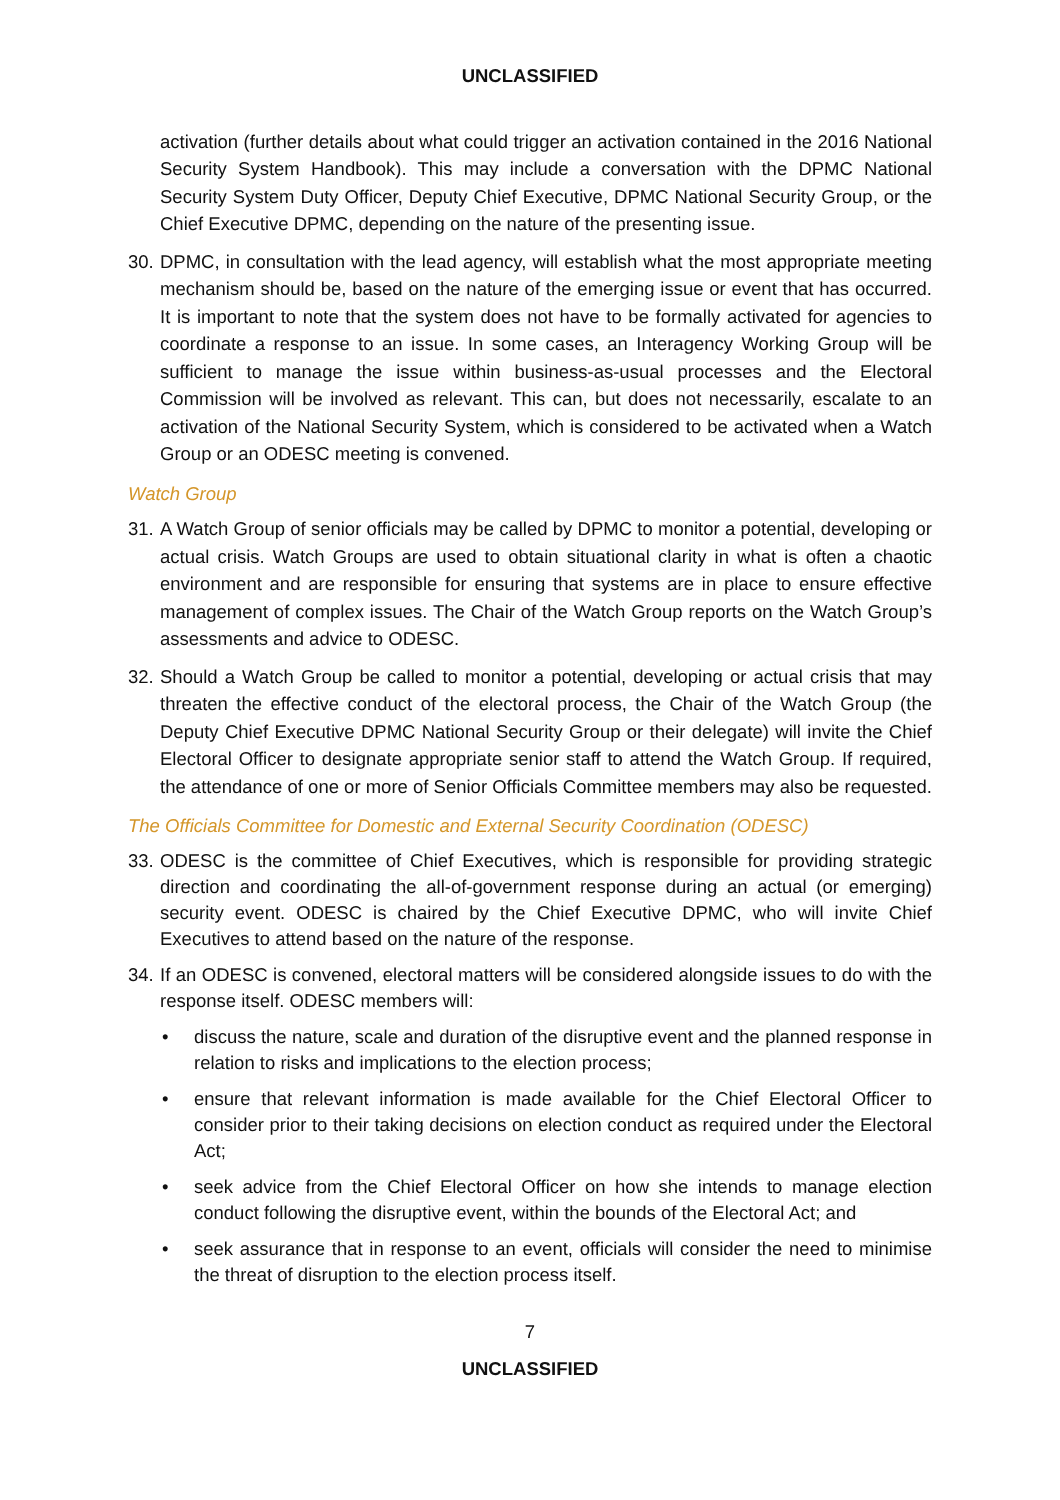UNCLASSIFIED
activation (further details about what could trigger an activation contained in the 2016 National Security System Handbook). This may include a conversation with the DPMC National Security System Duty Officer, Deputy Chief Executive, DPMC National Security Group, or the Chief Executive DPMC, depending on the nature of the presenting issue.
30. DPMC, in consultation with the lead agency, will establish what the most appropriate meeting mechanism should be, based on the nature of the emerging issue or event that has occurred. It is important to note that the system does not have to be formally activated for agencies to coordinate a response to an issue. In some cases, an Interagency Working Group will be sufficient to manage the issue within business-as-usual processes and the Electoral Commission will be involved as relevant. This can, but does not necessarily, escalate to an activation of the National Security System, which is considered to be activated when a Watch Group or an ODESC meeting is convened.
Watch Group
31. A Watch Group of senior officials may be called by DPMC to monitor a potential, developing or actual crisis. Watch Groups are used to obtain situational clarity in what is often a chaotic environment and are responsible for ensuring that systems are in place to ensure effective management of complex issues. The Chair of the Watch Group reports on the Watch Group’s assessments and advice to ODESC.
32. Should a Watch Group be called to monitor a potential, developing or actual crisis that may threaten the effective conduct of the electoral process, the Chair of the Watch Group (the Deputy Chief Executive DPMC National Security Group or their delegate) will invite the Chief Electoral Officer to designate appropriate senior staff to attend the Watch Group. If required, the attendance of one or more of Senior Officials Committee members may also be requested.
The Officials Committee for Domestic and External Security Coordination (ODESC)
33. ODESC is the committee of Chief Executives, which is responsible for providing strategic direction and coordinating the all-of-government response during an actual (or emerging) security event. ODESC is chaired by the Chief Executive DPMC, who will invite Chief Executives to attend based on the nature of the response.
34. If an ODESC is convened, electoral matters will be considered alongside issues to do with the response itself. ODESC members will:
• discuss the nature, scale and duration of the disruptive event and the planned response in relation to risks and implications to the election process;
• ensure that relevant information is made available for the Chief Electoral Officer to consider prior to their taking decisions on election conduct as required under the Electoral Act;
• seek advice from the Chief Electoral Officer on how she intends to manage election conduct following the disruptive event, within the bounds of the Electoral Act; and
• seek assurance that in response to an event, officials will consider the need to minimise the threat of disruption to the election process itself.
7
UNCLASSIFIED